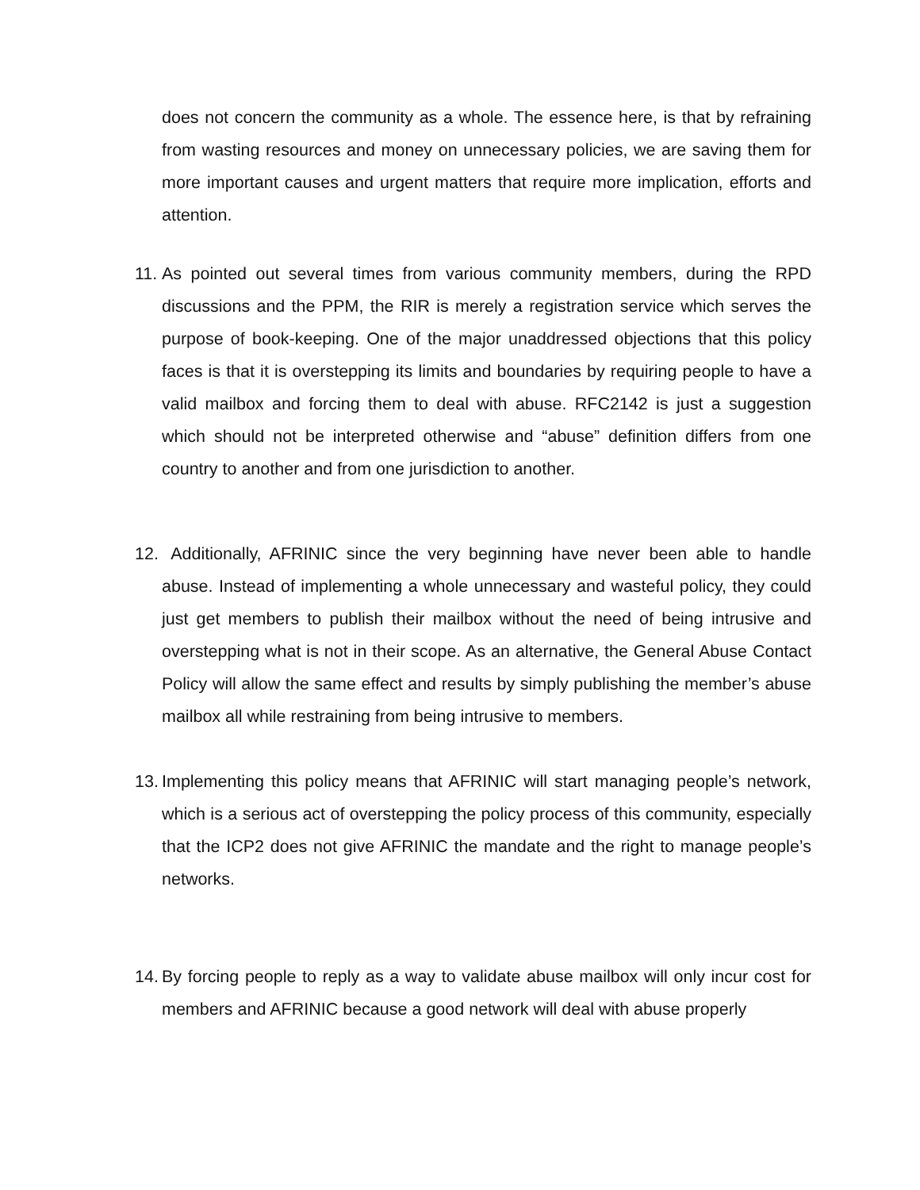does not concern the community as a whole. The essence here, is that by refraining from wasting resources and money on unnecessary policies, we are saving them for more important causes and urgent matters that require more implication, efforts and attention.
11.
As pointed out several times from various community members, during the RPD discussions and the PPM, the RIR is merely a registration service which serves the purpose of book-keeping. One of the major unaddressed objections that this policy faces is that it is overstepping its limits and boundaries by requiring people to have a valid mailbox and forcing them to deal with abuse. RFC2142 is just a suggestion which should not be interpreted otherwise and “abuse” definition differs from one country to another and from one jurisdiction to another.
12.
Additionally, AFRINIC since the very beginning have never been able to handle abuse. Instead of implementing a whole unnecessary and wasteful policy, they could just get members to publish their mailbox without the need of being intrusive and overstepping what is not in their scope. As an alternative, the General Abuse Contact Policy will allow the same effect and results by simply publishing the member’s abuse mailbox all while restraining from being intrusive to members.
13.
Implementing this policy means that AFRINIC will start managing people’s network, which is a serious act of overstepping the policy process of this community, especially that the ICP2 does not give AFRINIC the mandate and the right to manage people’s networks.
14.
By forcing people to reply as a way to validate abuse mailbox will only incur cost for members and AFRINIC because a good network will deal with abuse properly